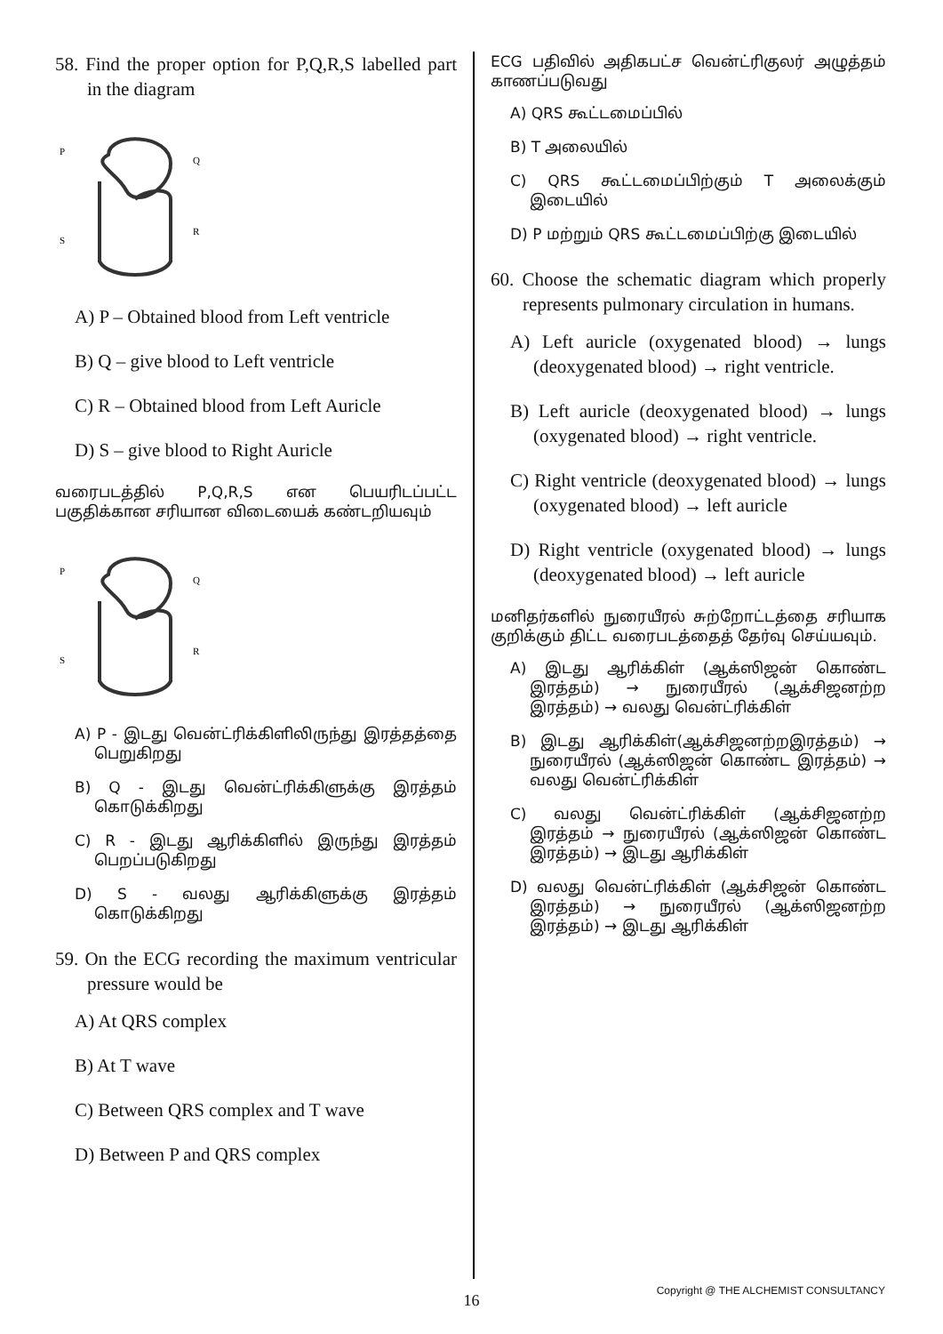58. Find the proper option for P,Q,R,S labelled part in the diagram
P
Q
R
S
A) P – Obtained blood from Left ventricle
B) Q – give blood to Left ventricle
C) R – Obtained blood from Left Auricle
D) S – give blood to Right Auricle
வரைபடத்தில் P,Q,R,S என பெயரிடப்பட்ட பகுதிக்கான சரியான விடையைக் கண்டறியவும்
P
Q
R
S
A) P - இடது வென்ட்ரிக்கிளிலிருந்து இரத்தத்தை பெறுகிறது
B) Q - இடது வென்ட்ரிக்கிளுக்கு இரத்தம் கொடுக்கிறது
C) R - இடது ஆரிக்கிளில் இருந்து இரத்தம் பெறப்படுகிறது
D) S - வலது ஆரிக்கிளுக்கு இரத்தம் கொடுக்கிறது
59. On the ECG recording the maximum ventricular pressure would be
A) At QRS complex
B) At T wave
C) Between QRS complex and T wave
D) Between P and QRS complex
ECG பதிவில் அதிகபட்ச வென்ட்ரிகுலர் அழுத்தம் காணப்படுவது
A) QRS கூட்டமைப்பில்
B) T அலையில்
C) QRS கூட்டமைப்பிற்கும் T அலைக்கும் இடையில்
D) P மற்றும் QRS கூட்டமைப்பிற்கு இடையில்
60. Choose the schematic diagram which properly represents pulmonary circulation in humans.
A) Left auricle (oxygenated blood) → lungs (deoxygenated blood) → right ventricle.
B) Left auricle (deoxygenated blood) → lungs (oxygenated blood) → right ventricle.
C) Right ventricle (deoxygenated blood) → lungs (oxygenated blood) → left auricle
D) Right ventricle (oxygenated blood) → lungs (deoxygenated blood) → left auricle
மனிதர்களில் நுரையீரல் சுற்றோட்டத்தை சரியாக குறிக்கும் திட்ட வரைபடத்தைத் தேர்வு செய்யவும்.
A) இடது ஆரிக்கிள் (ஆக்ஸிஜன் கொண்ட இரத்தம்) → நுரையீரல் (ஆக்சிஜனற்ற இரத்தம்) → வலது வென்ட்ரிக்கிள்
B) இடது ஆரிக்கிள்(ஆக்சிஜனற்றஇரத்தம்) → நுரையீரல் (ஆக்ஸிஜன் கொண்ட இரத்தம்) → வலது வென்ட்ரிக்கிள்
C) வலது வென்ட்ரிக்கிள் (ஆக்சிஜனற்ற இரத்தம் → நுரையீரல் (ஆக்ஸிஜன் கொண்ட இரத்தம்) → இடது ஆரிக்கிள்
D) வலது வென்ட்ரிக்கிள் (ஆக்சிஜன் கொண்ட இரத்தம்) → நுரையீரல் (ஆக்ஸிஜனற்ற இரத்தம்) → இடது ஆரிக்கிள்
16
Copyright @ THE ALCHEMIST CONSULTANCY